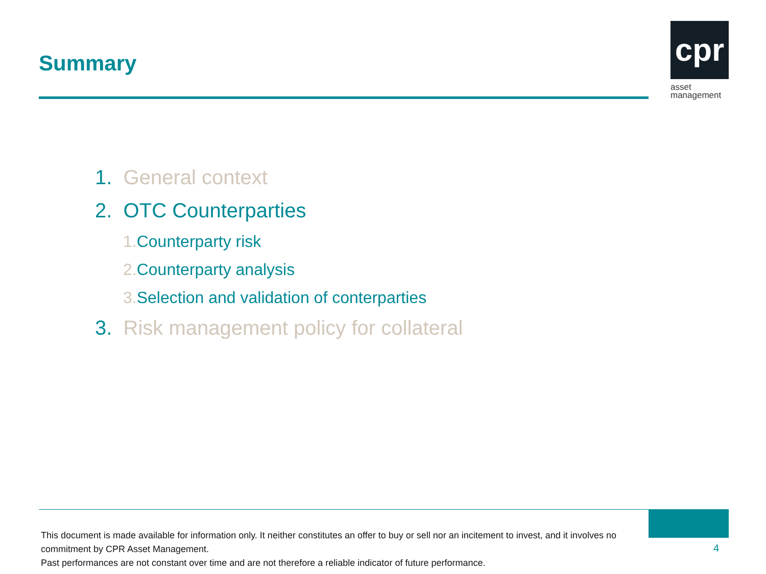Summary
cpr
asset
management
1. General context
2. OTC Counterparties
1. Counterparty risk
2. Counterparty analysis
3. Selection and validation of conterparties
3. Risk management policy for collateral
This document is made available for information only. It neither constitutes an offer to buy or sell nor an incitement to invest, and it involves no commitment by CPR Asset Management.
Past performances are not constant over time and are not therefore a reliable indicator of future performance.
4